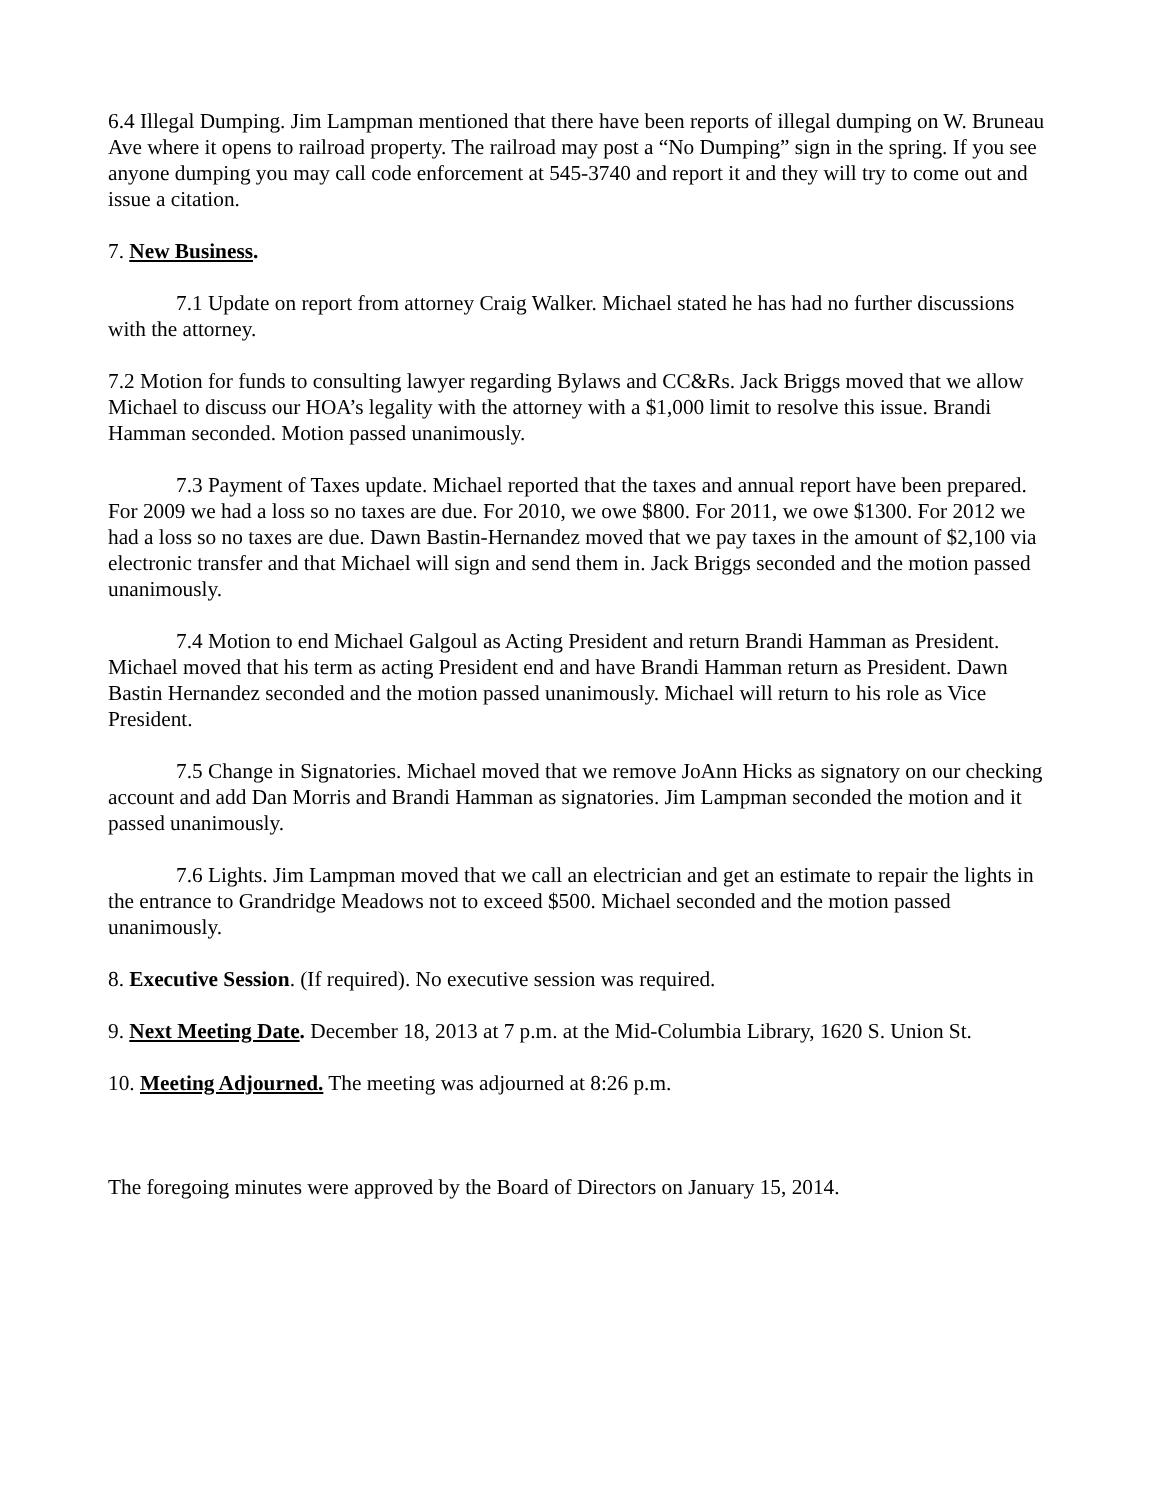6.4 Illegal Dumping. Jim Lampman mentioned that there have been reports of illegal dumping on W. Bruneau Ave where it opens to railroad property. The railroad may post a “No Dumping” sign in the spring. If you see anyone dumping you may call code enforcement at 545-3740 and report it and they will try to come out and issue a citation.
7. New Business.
7.1 Update on report from attorney Craig Walker. Michael stated he has had no further discussions with the attorney.
7.2 Motion for funds to consulting lawyer regarding Bylaws and CC&Rs. Jack Briggs moved that we allow Michael to discuss our HOA’s legality with the attorney with a $1,000 limit to resolve this issue. Brandi Hamman seconded. Motion passed unanimously.
7.3 Payment of Taxes update. Michael reported that the taxes and annual report have been prepared. For 2009 we had a loss so no taxes are due. For 2010, we owe $800. For 2011, we owe $1300. For 2012 we had a loss so no taxes are due. Dawn Bastin-Hernandez moved that we pay taxes in the amount of $2,100 via electronic transfer and that Michael will sign and send them in. Jack Briggs seconded and the motion passed unanimously.
7.4 Motion to end Michael Galgoul as Acting President and return Brandi Hamman as President. Michael moved that his term as acting President end and have Brandi Hamman return as President. Dawn Bastin Hernandez seconded and the motion passed unanimously. Michael will return to his role as Vice President.
7.5 Change in Signatories. Michael moved that we remove JoAnn Hicks as signatory on our checking account and add Dan Morris and Brandi Hamman as signatories. Jim Lampman seconded the motion and it passed unanimously.
7.6 Lights. Jim Lampman moved that we call an electrician and get an estimate to repair the lights in the entrance to Grandridge Meadows not to exceed $500. Michael seconded and the motion passed unanimously.
8. Executive Session. (If required). No executive session was required.
9. Next Meeting Date. December 18, 2013 at 7 p.m. at the Mid-Columbia Library, 1620 S. Union St.
10. Meeting Adjourned. The meeting was adjourned at 8:26 p.m.
The foregoing minutes were approved by the Board of Directors on January 15, 2014.